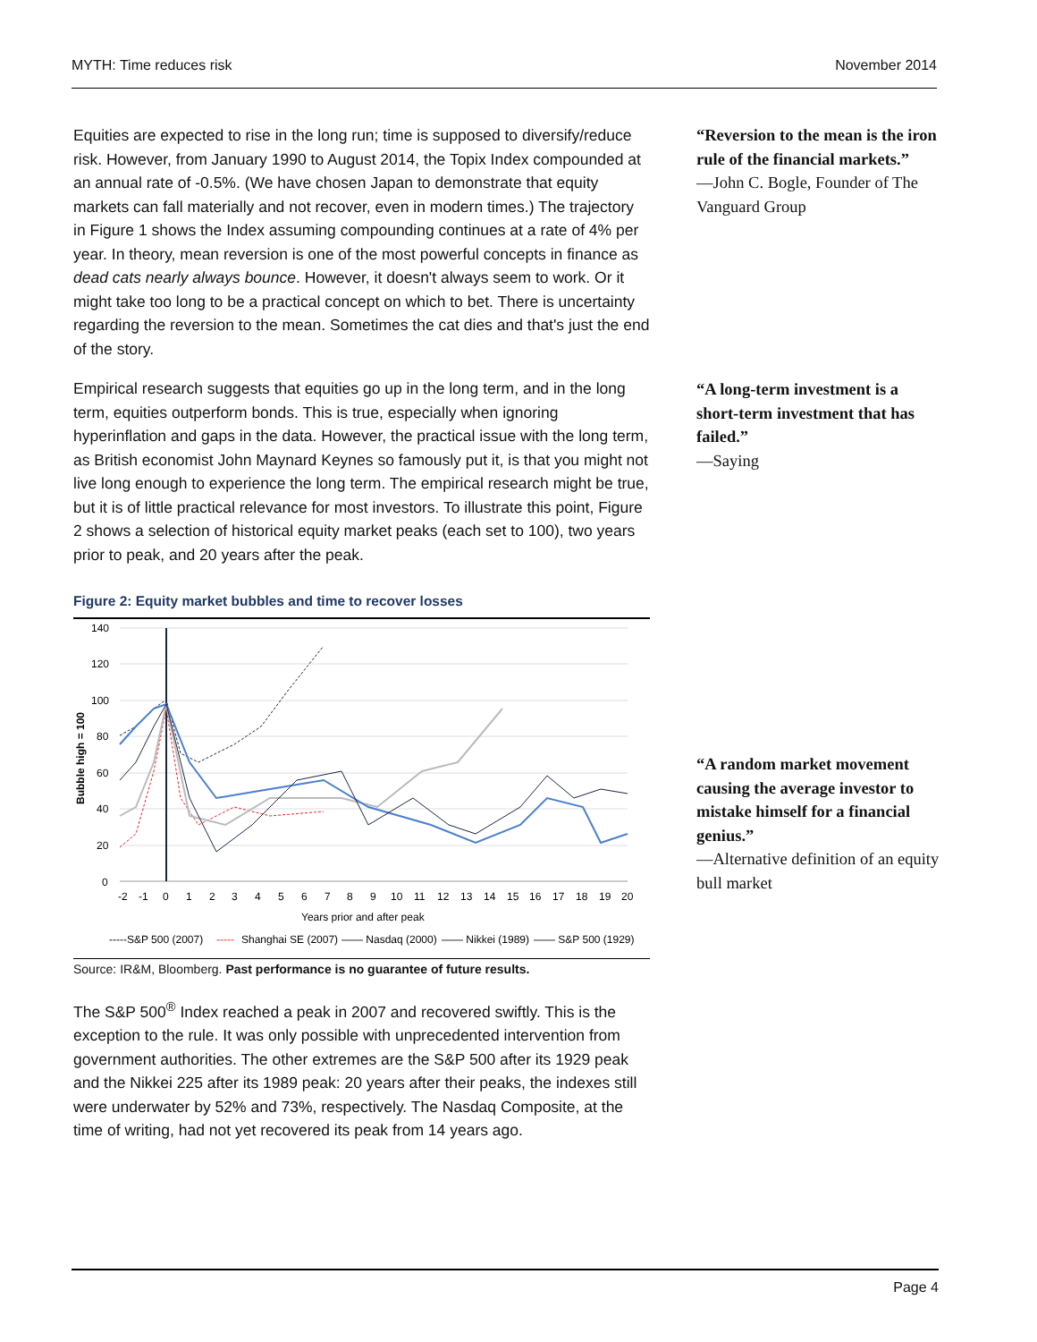MYTH: Time reduces risk November 2014
Equities are expected to rise in the long run; time is supposed to diversify/reduce risk. However, from January 1990 to August 2014, the Topix Index compounded at an annual rate of -0.5%. (We have chosen Japan to demonstrate that equity markets can fall materially and not recover, even in modern times.) The trajectory in Figure 1 shows the Index assuming compounding continues at a rate of 4% per year. In theory, mean reversion is one of the most powerful concepts in finance as dead cats nearly always bounce. However, it doesn't always seem to work. Or it might take too long to be a practical concept on which to bet. There is uncertainty regarding the reversion to the mean. Sometimes the cat dies and that's just the end of the story.
Empirical research suggests that equities go up in the long term, and in the long term, equities outperform bonds. This is true, especially when ignoring hyperinflation and gaps in the data. However, the practical issue with the long term, as British economist John Maynard Keynes so famously put it, is that you might not live long enough to experience the long term. The empirical research might be true, but it is of little practical relevance for most investors. To illustrate this point, Figure 2 shows a selection of historical equity market peaks (each set to 100), two years prior to peak, and 20 years after the peak.
Figure 2: Equity market bubbles and time to recover losses
140
120
100
80
60
40
20
0
Bubble high = 100
-2
-1
0
1
2
3
4
5
6
7
8
9
10
11
12
13
14
15
16
17
18
19
20
Years prior and after peak
-----S&P 500 (2007)
-----
Shanghai SE (2007)
—— Nasdaq (2000)
—— Nikkei (1989)
—— S&P 500 (1929)
Source: IR&M, Bloomberg. Past performance is no guarantee of future results.
The S&P 500<sup>®</sup> Index reached a peak in 2007 and recovered swiftly. This is the exception to the rule. It was only possible with unprecedented intervention from government authorities. The other extremes are the S&P 500 after its 1929 peak and the Nikkei 225 after its 1989 peak: 20 years after their peaks, the indexes still were underwater by 52% and 73%, respectively. The Nasdaq Composite, at the time of writing, had not yet recovered its peak from 14 years ago.
“Reversion to the mean is the iron rule of the financial markets.”
—John C. Bogle, Founder of The Vanguard Group
“A long-term investment is a short-term investment that has failed.”
—Saying
“A random market movement causing the average investor to mistake himself for a financial genius.”
—Alternative definition of an equity bull market
Page 4